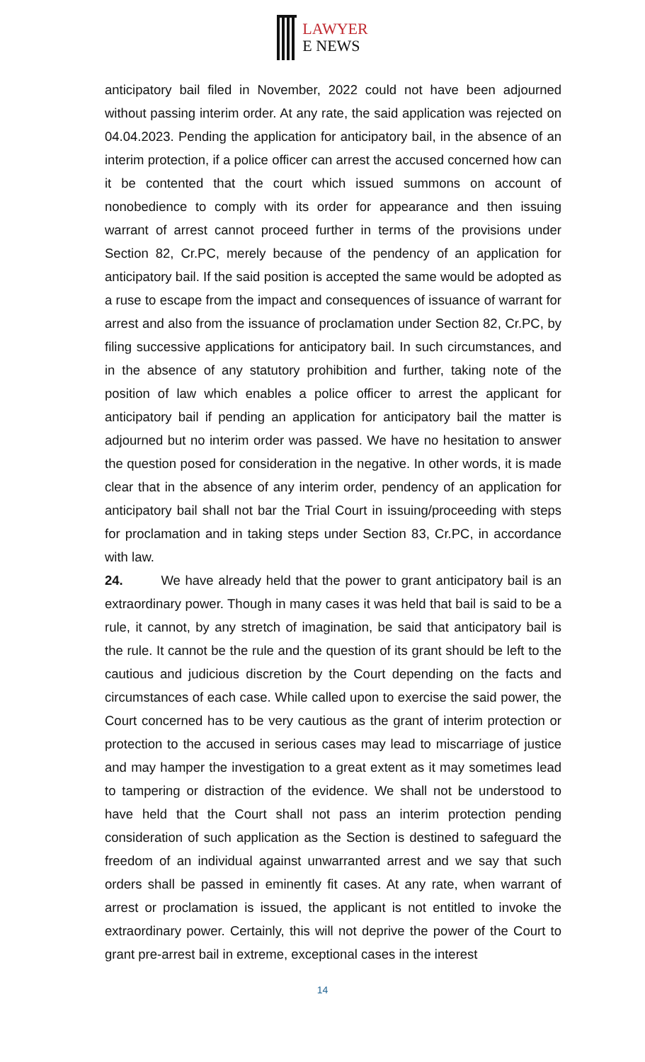LAWYER
E NEWS
anticipatory bail filed in November, 2022 could not have been adjourned without passing interim order. At any rate, the said application was rejected on 04.04.2023. Pending the application for anticipatory bail, in the absence of an interim protection, if a police officer can arrest the accused concerned how can it be contented that the court which issued summons on account of nonobedience to comply with its order for appearance and then issuing warrant of arrest cannot proceed further in terms of the provisions under Section 82, Cr.PC, merely because of the pendency of an application for anticipatory bail. If the said position is accepted the same would be adopted as a ruse to escape from the impact and consequences of issuance of warrant for arrest and also from the issuance of proclamation under Section 82, Cr.PC, by filing successive applications for anticipatory bail. In such circumstances, and in the absence of any statutory prohibition and further, taking note of the position of law which enables a police officer to arrest the applicant for anticipatory bail if pending an application for anticipatory bail the matter is adjourned but no interim order was passed. We have no hesitation to answer the question posed for consideration in the negative. In other words, it is made clear that in the absence of any interim order, pendency of an application for anticipatory bail shall not bar the Trial Court in issuing/proceeding with steps for proclamation and in taking steps under Section 83, Cr.PC, in accordance with law.
24. We have already held that the power to grant anticipatory bail is an extraordinary power. Though in many cases it was held that bail is said to be a rule, it cannot, by any stretch of imagination, be said that anticipatory bail is the rule. It cannot be the rule and the question of its grant should be left to the cautious and judicious discretion by the Court depending on the facts and circumstances of each case. While called upon to exercise the said power, the Court concerned has to be very cautious as the grant of interim protection or protection to the accused in serious cases may lead to miscarriage of justice and may hamper the investigation to a great extent as it may sometimes lead to tampering or distraction of the evidence. We shall not be understood to have held that the Court shall not pass an interim protection pending consideration of such application as the Section is destined to safeguard the freedom of an individual against unwarranted arrest and we say that such orders shall be passed in eminently fit cases. At any rate, when warrant of arrest or proclamation is issued, the applicant is not entitled to invoke the extraordinary power. Certainly, this will not deprive the power of the Court to grant pre-arrest bail in extreme, exceptional cases in the interest
14